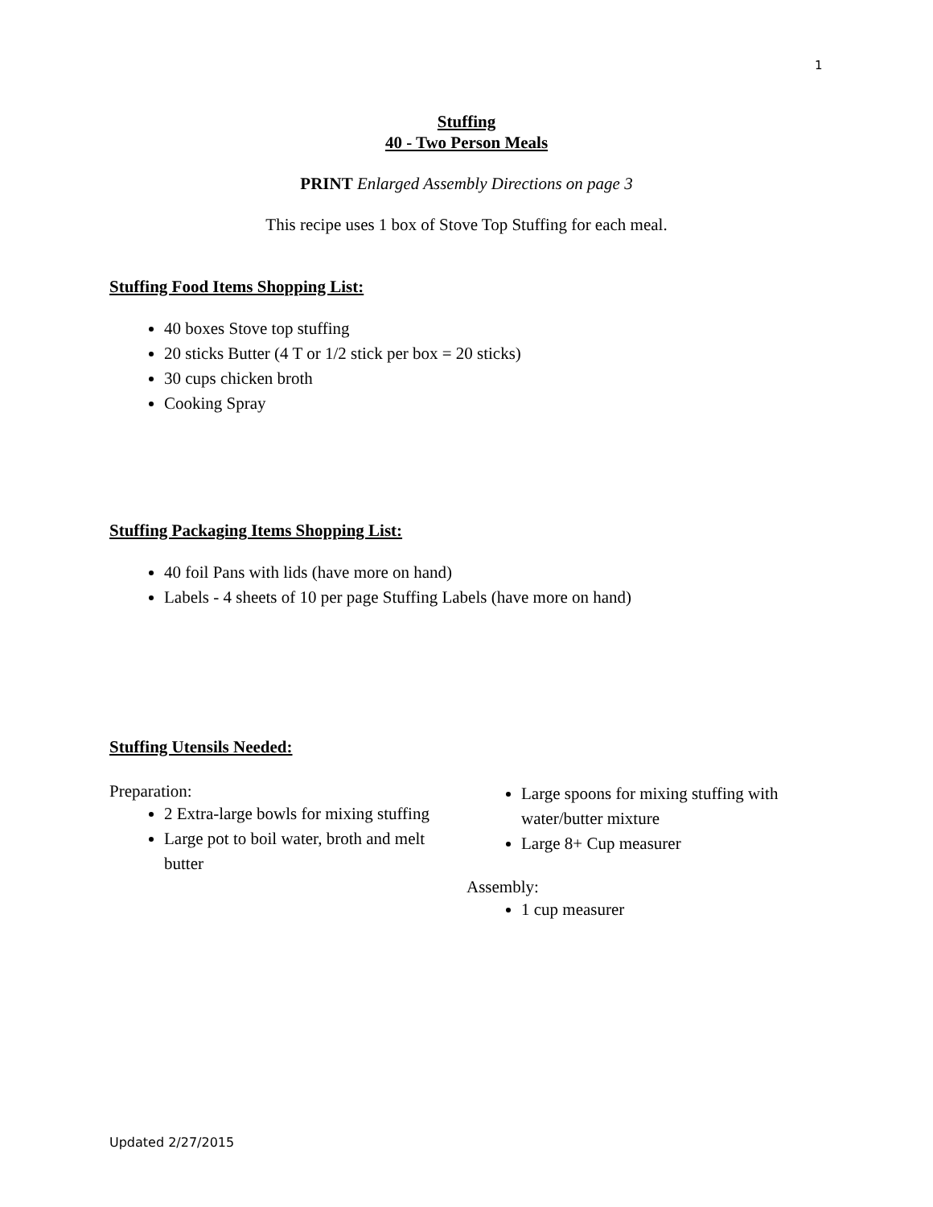1
Stuffing
40 - Two Person Meals
PRINT Enlarged Assembly Directions on page 3
This recipe uses 1 box of Stove Top Stuffing for each meal.
Stuffing Food Items Shopping List:
40 boxes Stove top stuffing
20 sticks Butter (4 T or 1/2 stick per box = 20 sticks)
30 cups chicken broth
Cooking Spray
Stuffing Packaging Items Shopping List:
40 foil Pans with lids (have more on hand)
Labels - 4 sheets of 10 per page Stuffing Labels (have more on hand)
Stuffing Utensils Needed:
Preparation:
2 Extra-large bowls for mixing stuffing
Large pot to boil water, broth and melt butter
Large spoons for mixing stuffing with water/butter mixture
Large 8+ Cup measurer
Assembly:
1 cup measurer
Updated 2/27/2015